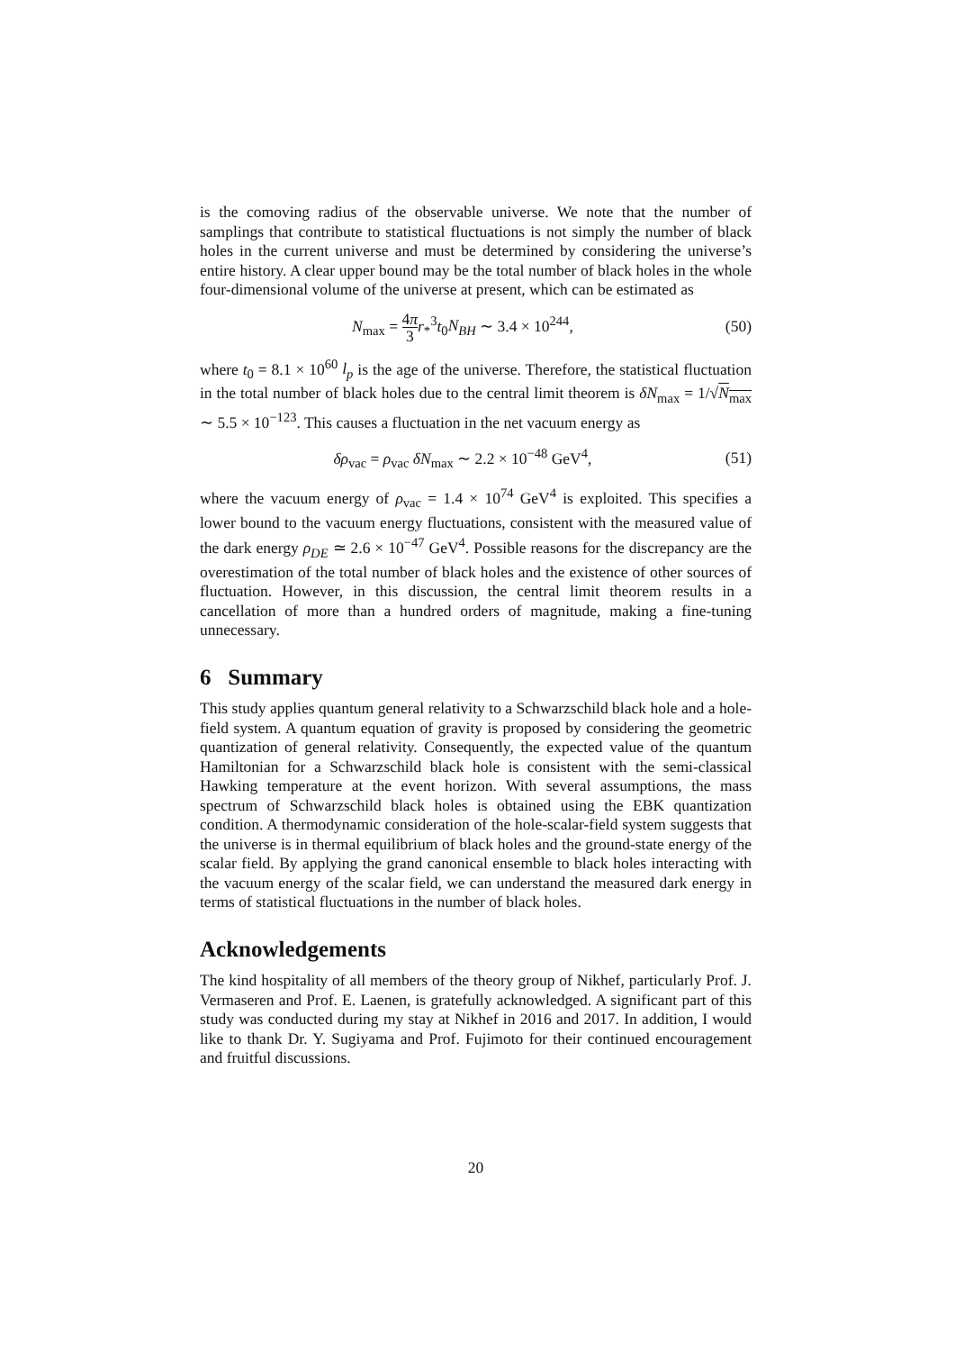is the comoving radius of the observable universe. We note that the number of samplings that contribute to statistical fluctuations is not simply the number of black holes in the current universe and must be determined by considering the universe’s entire history. A clear upper bound may be the total number of black holes in the whole four-dimensional volume of the universe at present, which can be estimated as
N<sub>max</sub> = 4π 3 r<sub>*</sub><sup>3</sup>t<sub>0</sub>N<sub>BH</sub> ∼ 3.4 × 10<sup>244</sup>,
(50)
where t<sub>0</sub> = 8.1 × 10<sup>60</sup> l<sub>p</sub> is the age of the universe. Therefore, the statistical fluctuation in the total number of black holes due to the central limit theorem is δN<sub>max</sub> = 1/√N<sub>max</sub> ∼ 5.5 × 10<sup>−123</sup>. This causes a fluctuation in the net vacuum energy as
δρ<sub>vac</sub> = ρ<sub>vac</sub> δN<sub>max</sub> ∼ 2.2 × 10<sup>−48</sup> GeV<sup>4</sup>,
(51)
where the vacuum energy of ρ<sub>vac</sub> = 1.4 × 10<sup>74</sup> GeV<sup>4</sup> is exploited. This specifies a lower bound to the vacuum energy fluctuations, consistent with the measured value of the dark energy ρ<sub>DE</sub> ≃ 2.6 × 10<sup>−47</sup> GeV<sup>4</sup>. Possible reasons for the discrepancy are the overestimation of the total number of black holes and the existence of other sources of fluctuation. However, in this discussion, the central limit theorem results in a cancellation of more than a hundred orders of magnitude, making a fine-tuning unnecessary.
6 Summary
This study applies quantum general relativity to a Schwarzschild black hole and a hole-field system. A quantum equation of gravity is proposed by considering the geometric quantization of general relativity. Consequently, the expected value of the quantum Hamiltonian for a Schwarzschild black hole is consistent with the semi-classical Hawking temperature at the event horizon. With several assumptions, the mass spectrum of Schwarzschild black holes is obtained using the EBK quantization condition. A thermodynamic consideration of the hole-scalar-field system suggests that the universe is in thermal equilibrium of black holes and the ground-state energy of the scalar field. By applying the grand canonical ensemble to black holes interacting with the vacuum energy of the scalar field, we can understand the measured dark energy in terms of statistical fluctuations in the number of black holes.
Acknowledgements
The kind hospitality of all members of the theory group of Nikhef, particularly Prof. J. Vermaseren and Prof. E. Laenen, is gratefully acknowledged. A significant part of this study was conducted during my stay at Nikhef in 2016 and 2017. In addition, I would like to thank Dr. Y. Sugiyama and Prof. Fujimoto for their continued encouragement and fruitful discussions.
20